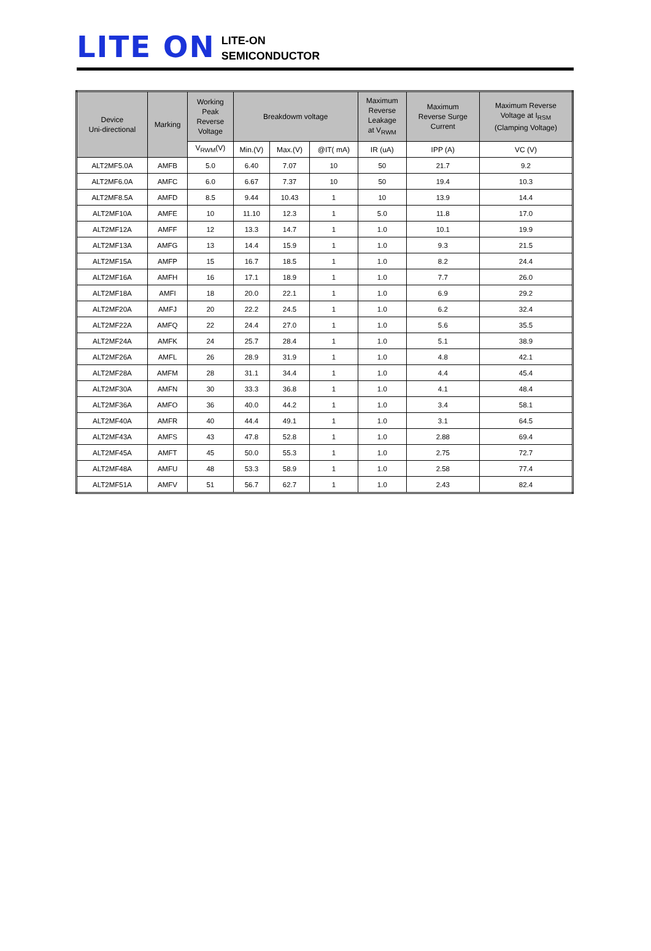LITE ON
LITE-ON
SEMICONDUCTOR
| Device Uni-directional | Marking | Working Peak Reverse Voltage | Breakdowm voltage | | | Maximum Reverse Leakage at V<sub>RWM</sub> | Maximum Reverse Surge Current | Maximum Reverse Voltage at I<sub>RSM</sub> (Clamping Voltage) |
| --- | --- | --- | --- | --- | --- | --- | --- | --- |
| | | V<sub>RWM</sub>(V) | Min.(V) | Max.(V) | @IT( mA) | IR (uA) | IPP (A) | VC (V) |
| ALT2MF5.0A | AMFB | 5.0 | 6.40 | 7.07 | 10 | 50 | 21.7 | 9.2 |
| ALT2MF6.0A | AMFC | 6.0 | 6.67 | 7.37 | 10 | 50 | 19.4 | 10.3 |
| ALT2MF8.5A | AMFD | 8.5 | 9.44 | 10.43 | 1 | 10 | 13.9 | 14.4 |
| ALT2MF10A | AMFE | 10 | 11.10 | 12.3 | 1 | 5.0 | 11.8 | 17.0 |
| ALT2MF12A | AMFF | 12 | 13.3 | 14.7 | 1 | 1.0 | 10.1 | 19.9 |
| ALT2MF13A | AMFG | 13 | 14.4 | 15.9 | 1 | 1.0 | 9.3 | 21.5 |
| ALT2MF15A | AMFP | 15 | 16.7 | 18.5 | 1 | 1.0 | 8.2 | 24.4 |
| ALT2MF16A | AMFH | 16 | 17.1 | 18.9 | 1 | 1.0 | 7.7 | 26.0 |
| ALT2MF18A | AMFI | 18 | 20.0 | 22.1 | 1 | 1.0 | 6.9 | 29.2 |
| ALT2MF20A | AMFJ | 20 | 22.2 | 24.5 | 1 | 1.0 | 6.2 | 32.4 |
| ALT2MF22A | AMFQ | 22 | 24.4 | 27.0 | 1 | 1.0 | 5.6 | 35.5 |
| ALT2MF24A | AMFK | 24 | 25.7 | 28.4 | 1 | 1.0 | 5.1 | 38.9 |
| ALT2MF26A | AMFL | 26 | 28.9 | 31.9 | 1 | 1.0 | 4.8 | 42.1 |
| ALT2MF28A | AMFM | 28 | 31.1 | 34.4 | 1 | 1.0 | 4.4 | 45.4 |
| ALT2MF30A | AMFN | 30 | 33.3 | 36.8 | 1 | 1.0 | 4.1 | 48.4 |
| ALT2MF36A | AMFO | 36 | 40.0 | 44.2 | 1 | 1.0 | 3.4 | 58.1 |
| ALT2MF40A | AMFR | 40 | 44.4 | 49.1 | 1 | 1.0 | 3.1 | 64.5 |
| ALT2MF43A | AMFS | 43 | 47.8 | 52.8 | 1 | 1.0 | 2.88 | 69.4 |
| ALT2MF45A | AMFT | 45 | 50.0 | 55.3 | 1 | 1.0 | 2.75 | 72.7 |
| ALT2MF48A | AMFU | 48 | 53.3 | 58.9 | 1 | 1.0 | 2.58 | 77.4 |
| ALT2MF51A | AMFV | 51 | 56.7 | 62.7 | 1 | 1.0 | 2.43 | 82.4 |